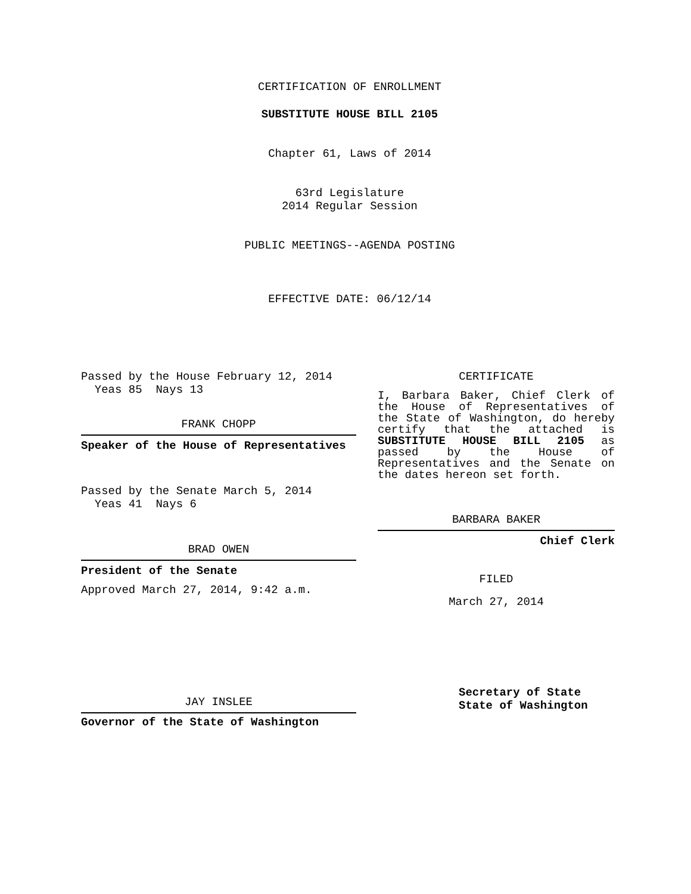CERTIFICATION OF ENROLLMENT
SUBSTITUTE HOUSE BILL 2105
Chapter 61, Laws of 2014
63rd Legislature
2014 Regular Session
PUBLIC MEETINGS--AGENDA POSTING
EFFECTIVE DATE: 06/12/14
Passed by the House February 12, 2014
Yeas 85 Nays 13
FRANK CHOPP
Speaker of the House of Representatives
Passed by the Senate March 5, 2014
Yeas 41 Nays 6
BRAD OWEN
President of the Senate
Approved March 27, 2014, 9:42 a.m.
JAY INSLEE
Governor of the State of Washington
CERTIFICATE
I, Barbara Baker, Chief Clerk of the House of Representatives of the State of Washington, do hereby certify that the attached is SUBSTITUTE HOUSE BILL 2105 as passed by the House of Representatives and the Senate on the dates hereon set forth.
BARBARA BAKER
Chief Clerk
FILED
March 27, 2014
Secretary of State
State of Washington